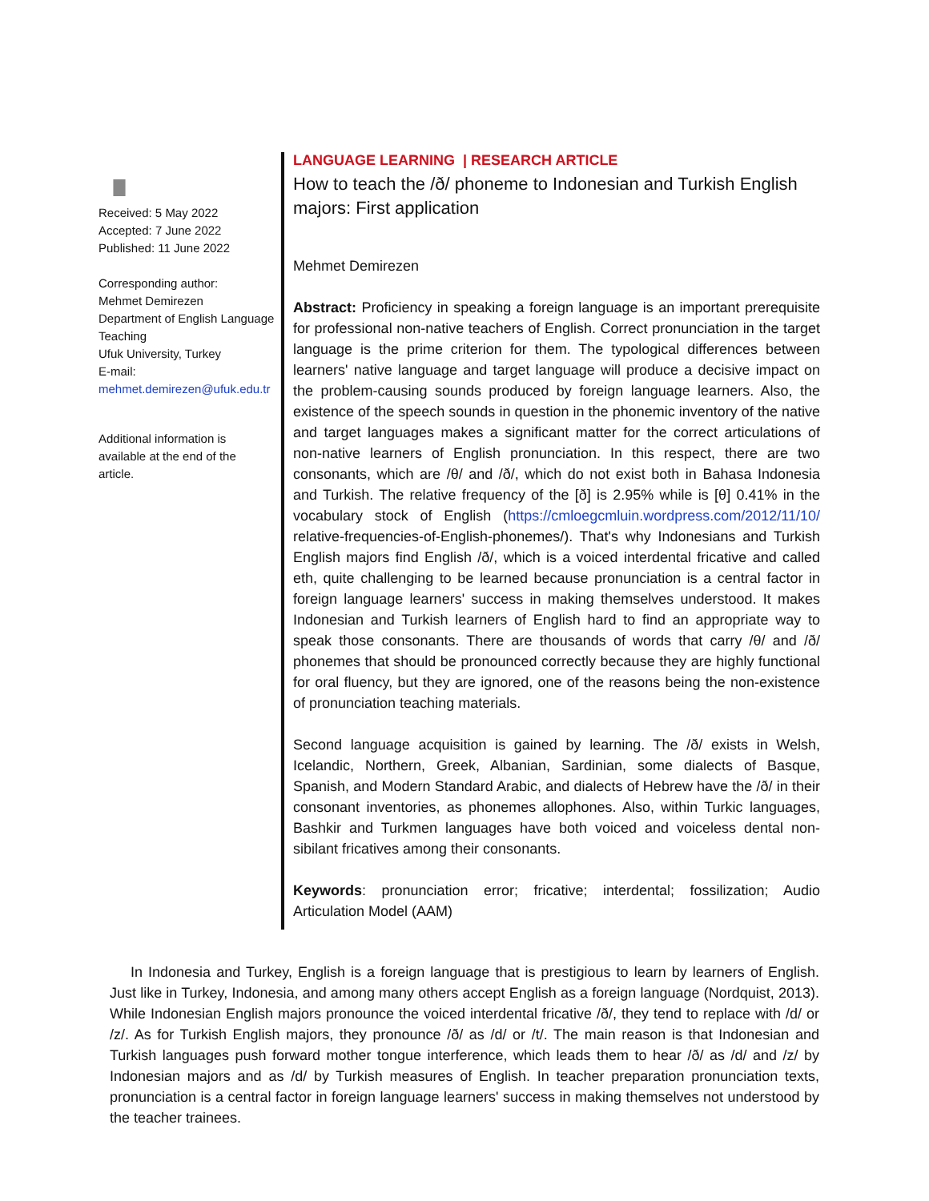∎
Received: 5 May 2022
Accepted: 7 June 2022
Published: 11 June 2022
Corresponding author:
Mehmet Demirezen
Department of English Language Teaching
Ufuk University, Turkey
E-mail:
mehmet.demirezen@ufuk.edu.tr
Additional information is available at the end of the article.
LANGUAGE LEARNING | RESEARCH ARTICLE
How to teach the /ð/ phoneme to Indonesian and Turkish English majors: First application
Mehmet Demirezen
Abstract: Proficiency in speaking a foreign language is an important prerequisite for professional non-native teachers of English. Correct pronunciation in the target language is the prime criterion for them. The typological differences between learners' native language and target language will produce a decisive impact on the problem-causing sounds produced by foreign language learners. Also, the existence of the speech sounds in question in the phonemic inventory of the native and target languages makes a significant matter for the correct articulations of non-native learners of English pronunciation. In this respect, there are two consonants, which are /θ/ and /ð/, which do not exist both in Bahasa Indonesia and Turkish. The relative frequency of the [ð] is 2.95% while is [θ] 0.41% in the vocabulary stock of English (https://cmloegcmluin.wordpress.com/2012/11/10/ relative-frequencies-of-English-phonemes/). That's why Indonesians and Turkish English majors find English /ð/, which is a voiced interdental fricative and called eth, quite challenging to be learned because pronunciation is a central factor in foreign language learners' success in making themselves understood. It makes Indonesian and Turkish learners of English hard to find an appropriate way to speak those consonants. There are thousands of words that carry /θ/ and /ð/ phonemes that should be pronounced correctly because they are highly functional for oral fluency, but they are ignored, one of the reasons being the non-existence of pronunciation teaching materials.
Second language acquisition is gained by learning. The /ð/ exists in Welsh, Icelandic, Northern, Greek, Albanian, Sardinian, some dialects of Basque, Spanish, and Modern Standard Arabic, and dialects of Hebrew have the /ð/ in their consonant inventories, as phonemes allophones. Also, within Turkic languages, Bashkir and Turkmen languages have both voiced and voiceless dental non-sibilant fricatives among their consonants.
Keywords: pronunciation error; fricative; interdental; fossilization; Audio Articulation Model (AAM)
In Indonesia and Turkey, English is a foreign language that is prestigious to learn by learners of English. Just like in Turkey, Indonesia, and among many others accept English as a foreign language (Nordquist, 2013). While Indonesian English majors pronounce the voiced interdental fricative /ð/, they tend to replace with /d/ or /z/. As for Turkish English majors, they pronounce /ð/ as /d/ or /t/. The main reason is that Indonesian and Turkish languages push forward mother tongue interference, which leads them to hear /ð/ as /d/ and /z/ by Indonesian majors and as /d/ by Turkish measures of English. In teacher preparation pronunciation texts, pronunciation is a central factor in foreign language learners' success in making themselves not understood by the teacher trainees.